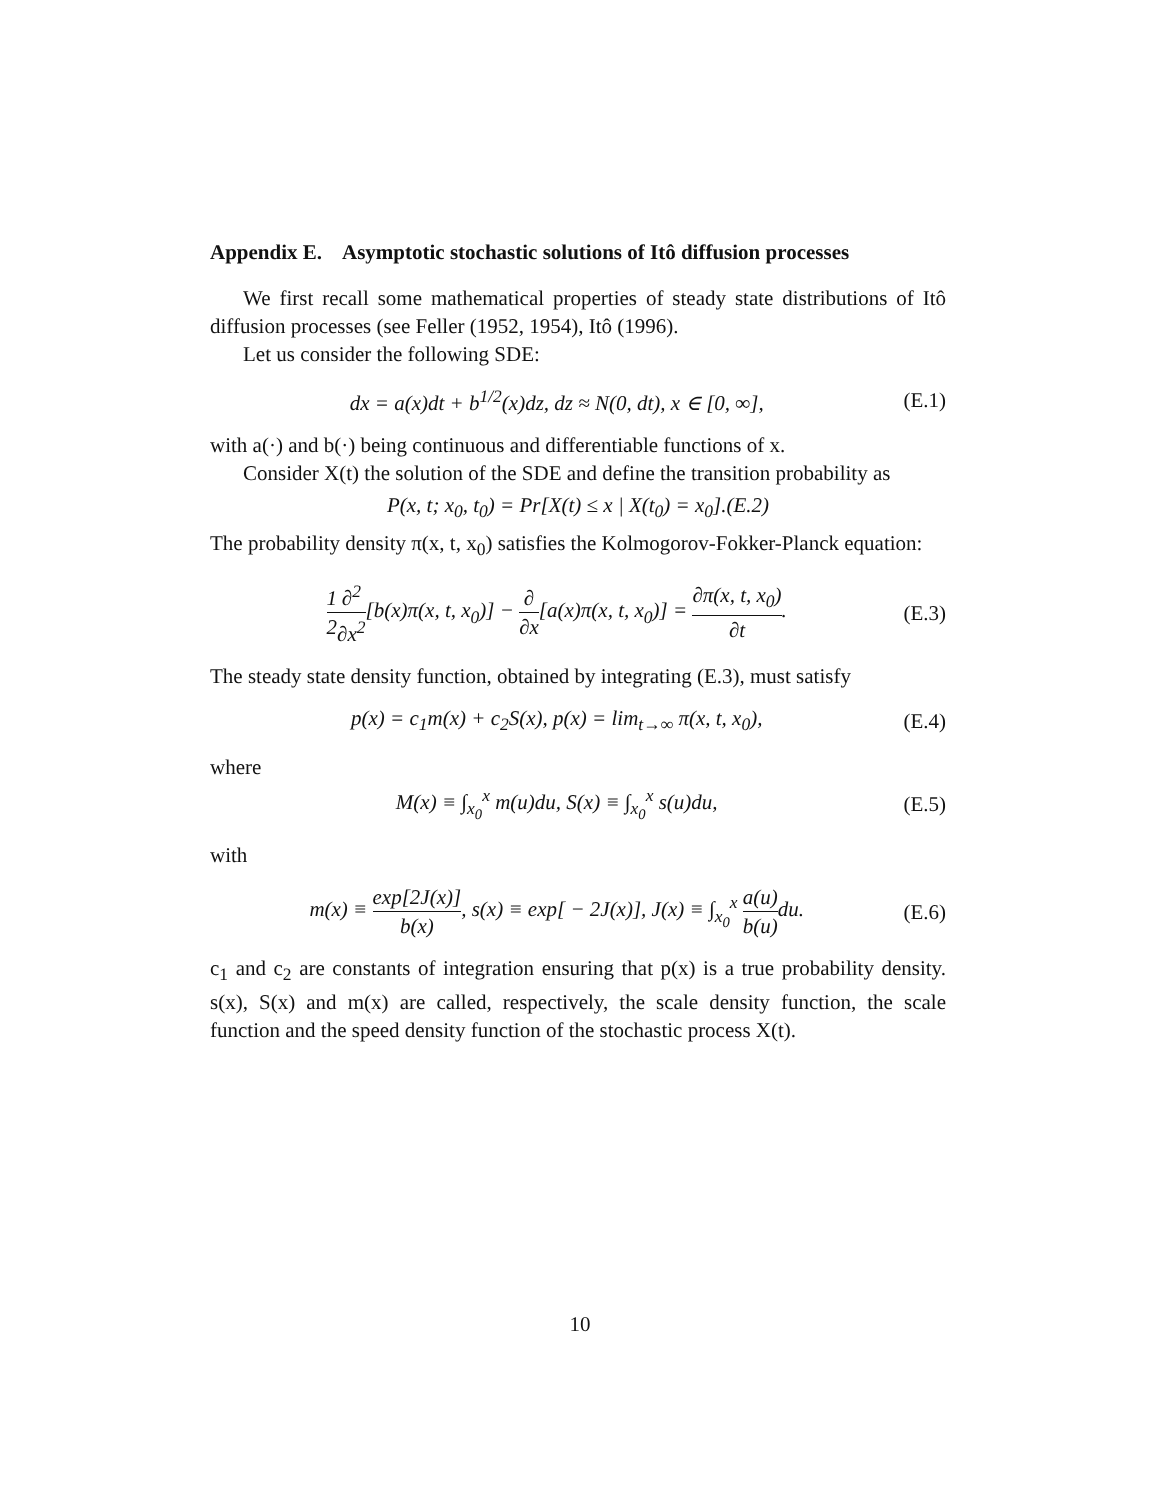Appendix E. Asymptotic stochastic solutions of Itô diffusion processes
We first recall some mathematical properties of steady state distributions of Itô diffusion processes (see Feller (1952, 1954), Itô (1996).
Let us consider the following SDE:
dx = a(x)dt + b<sup>1/2</sup>(x)dz, dz ≈ N(0, dt), x ∈ [0, ∞], (E.1)
with a(·) and b(·) being continuous and differentiable functions of x.
Consider X(t) the solution of the SDE and define the transition probability as
P(x, t; x<sub>0</sub>, t<sub>0</sub>) = Pr[X(t) ≤ x | X(t<sub>0</sub>) = x<sub>0</sub>].(E.2)
The probability density π(x, t, x<sub>0</sub>) satisfies the Kolmogorov-Fokker-Planck equation:
1 2∂<sup>2</sup> ∂x<sup>2</sup>[b(x)π(x, t, x<sub>0</sub>)] − ∂ ∂x[a(x)π(x, t, x<sub>0</sub>)] = ∂π(x, t, x<sub>0</sub>) ∂t. (E.3)
The steady state density function, obtained by integrating (E.3), must satisfy
p(x) = c<sub>1</sub>m(x) + c<sub>2</sub>S(x), p(x) = lim<sub>t→∞</sub> π(x, t, x<sub>0</sub>), (E.4)
where
M(x) ≡ ∫<sub>x<sub>0</sub></sub><sup>x</sup> m(u)du, S(x) ≡ ∫<sub>x<sub>0</sub></sub><sup>x</sup> s(u)du, (E.5)
with
m(x) ≡ exp[2J(x)] b(x), s(x) ≡ exp[ − 2J(x)], J(x) ≡ ∫<sub>x<sub>0</sub></sub><sup>x</sup> a(u) b(u) du. (E.6)
c<sub>1</sub> and c<sub>2</sub> are constants of integration ensuring that p(x) is a true probability density. s(x), S(x) and m(x) are called, respectively, the scale density function, the scale function and the speed density function of the stochastic process X(t).
10